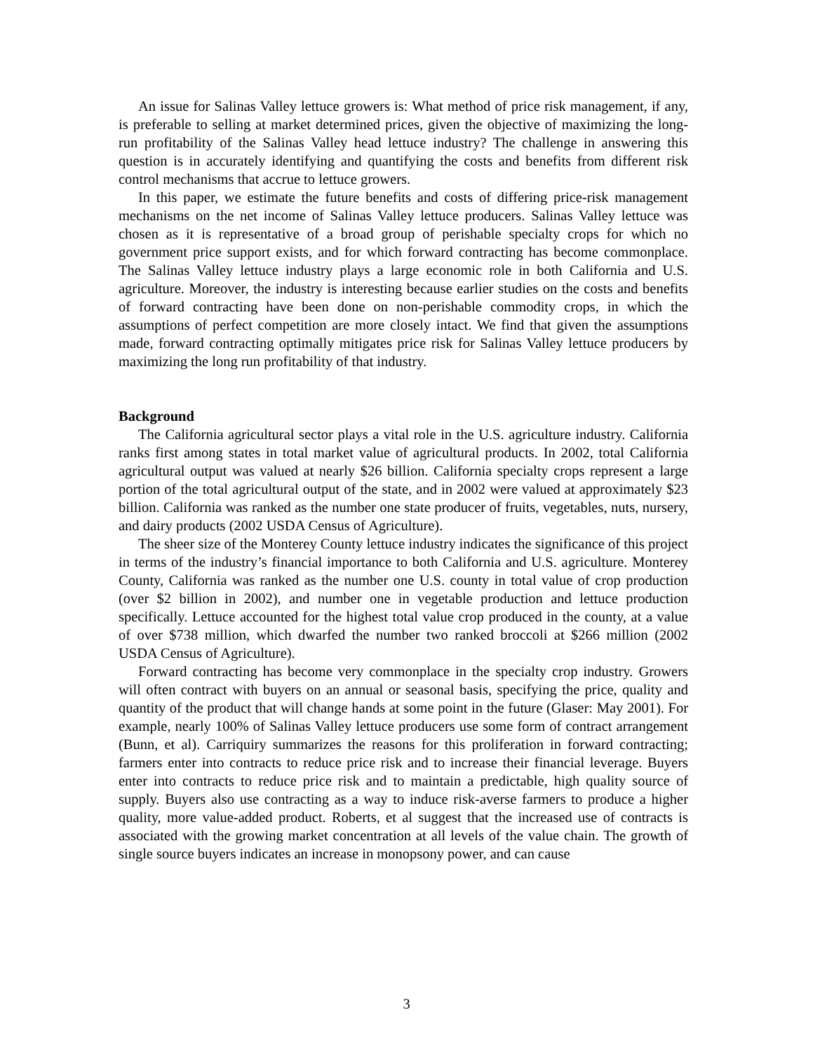An issue for Salinas Valley lettuce growers is: What method of price risk management, if any, is preferable to selling at market determined prices, given the objective of maximizing the long-run profitability of the Salinas Valley head lettuce industry? The challenge in answering this question is in accurately identifying and quantifying the costs and benefits from different risk control mechanisms that accrue to lettuce growers.
In this paper, we estimate the future benefits and costs of differing price-risk management mechanisms on the net income of Salinas Valley lettuce producers. Salinas Valley lettuce was chosen as it is representative of a broad group of perishable specialty crops for which no government price support exists, and for which forward contracting has become commonplace. The Salinas Valley lettuce industry plays a large economic role in both California and U.S. agriculture. Moreover, the industry is interesting because earlier studies on the costs and benefits of forward contracting have been done on non-perishable commodity crops, in which the assumptions of perfect competition are more closely intact. We find that given the assumptions made, forward contracting optimally mitigates price risk for Salinas Valley lettuce producers by maximizing the long run profitability of that industry.
Background
The California agricultural sector plays a vital role in the U.S. agriculture industry. California ranks first among states in total market value of agricultural products. In 2002, total California agricultural output was valued at nearly $26 billion. California specialty crops represent a large portion of the total agricultural output of the state, and in 2002 were valued at approximately $23 billion. California was ranked as the number one state producer of fruits, vegetables, nuts, nursery, and dairy products (2002 USDA Census of Agriculture).
The sheer size of the Monterey County lettuce industry indicates the significance of this project in terms of the industry’s financial importance to both California and U.S. agriculture. Monterey County, California was ranked as the number one U.S. county in total value of crop production (over $2 billion in 2002), and number one in vegetable production and lettuce production specifically. Lettuce accounted for the highest total value crop produced in the county, at a value of over $738 million, which dwarfed the number two ranked broccoli at $266 million (2002 USDA Census of Agriculture).
Forward contracting has become very commonplace in the specialty crop industry. Growers will often contract with buyers on an annual or seasonal basis, specifying the price, quality and quantity of the product that will change hands at some point in the future (Glaser: May 2001). For example, nearly 100% of Salinas Valley lettuce producers use some form of contract arrangement (Bunn, et al). Carriquiry summarizes the reasons for this proliferation in forward contracting; farmers enter into contracts to reduce price risk and to increase their financial leverage. Buyers enter into contracts to reduce price risk and to maintain a predictable, high quality source of supply. Buyers also use contracting as a way to induce risk-averse farmers to produce a higher quality, more value-added product. Roberts, et al suggest that the increased use of contracts is associated with the growing market concentration at all levels of the value chain. The growth of single source buyers indicates an increase in monopsony power, and can cause
3